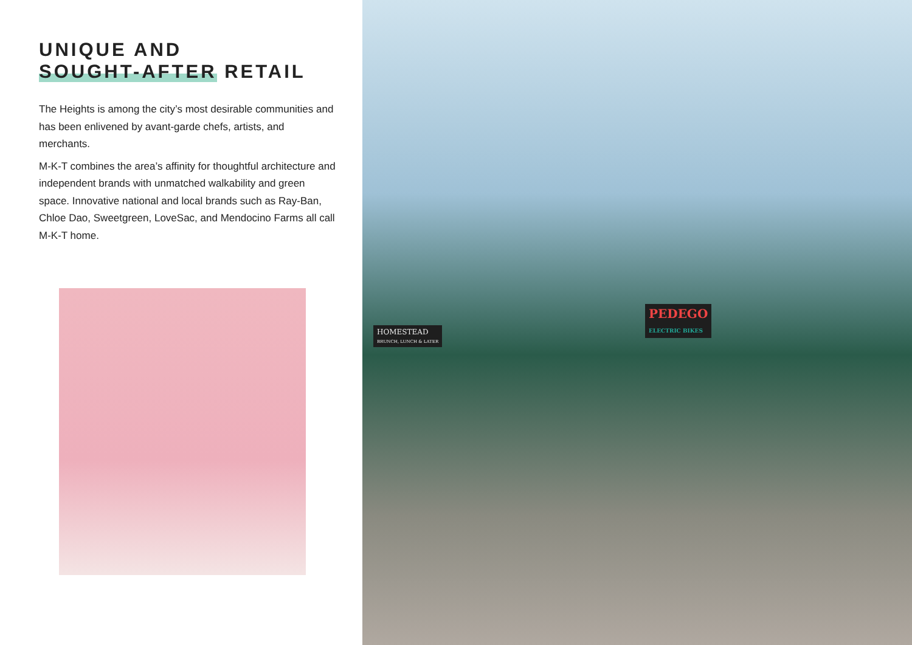UNIQUE AND
SOUGHT-AFTER RETAIL
The Heights is among the city’s most desirable communities and has been enlivened by avant-garde chefs, artists, and merchants.
M-K-T combines the area’s affinity for thoughtful architecture and independent brands with unmatched walkability and green space. Innovative national and local brands such as Ray-Ban, Chloe Dao, Sweetgreen, LoveSac, and Mendocino Farms all call M-K-T home.
HOMESTEAD
BRUNCH, LUNCH & LATER
PEDEGO
ELECTRIC BIKES